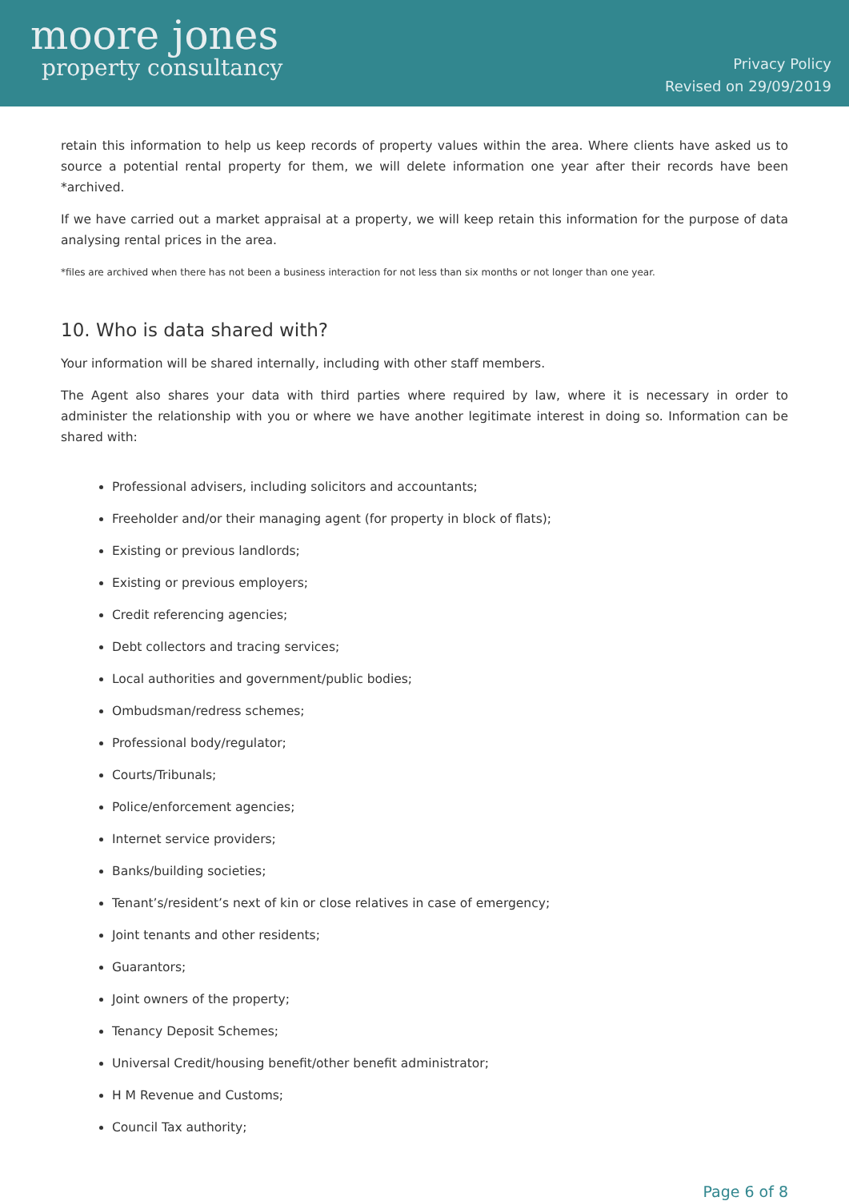moore jones
property consultancy
Privacy Policy
Revised on 29/09/2019
retain this information to help us keep records of property values within the area. Where clients have asked us to source a potential rental property for them, we will delete information one year after their records have been *archived.
If we have carried out a market appraisal at a property, we will keep retain this information for the purpose of data analysing rental prices in the area.
*files are archived when there has not been a business interaction for not less than six months or not longer than one year.
10. Who is data shared with?
Your information will be shared internally, including with other staff members.
The Agent also shares your data with third parties where required by law, where it is necessary in order to administer the relationship with you or where we have another legitimate interest in doing so. Information can be shared with:
Professional advisers, including solicitors and accountants;
Freeholder and/or their managing agent (for property in block of flats);
Existing or previous landlords;
Existing or previous employers;
Credit referencing agencies;
Debt collectors and tracing services;
Local authorities and government/public bodies;
Ombudsman/redress schemes;
Professional body/regulator;
Courts/Tribunals;
Police/enforcement agencies;
Internet service providers;
Banks/building societies;
Tenant’s/resident’s next of kin or close relatives in case of emergency;
Joint tenants and other residents;
Guarantors;
Joint owners of the property;
Tenancy Deposit Schemes;
Universal Credit/housing benefit/other benefit administrator;
H M Revenue and Customs;
Council Tax authority;
Page 6 of 8